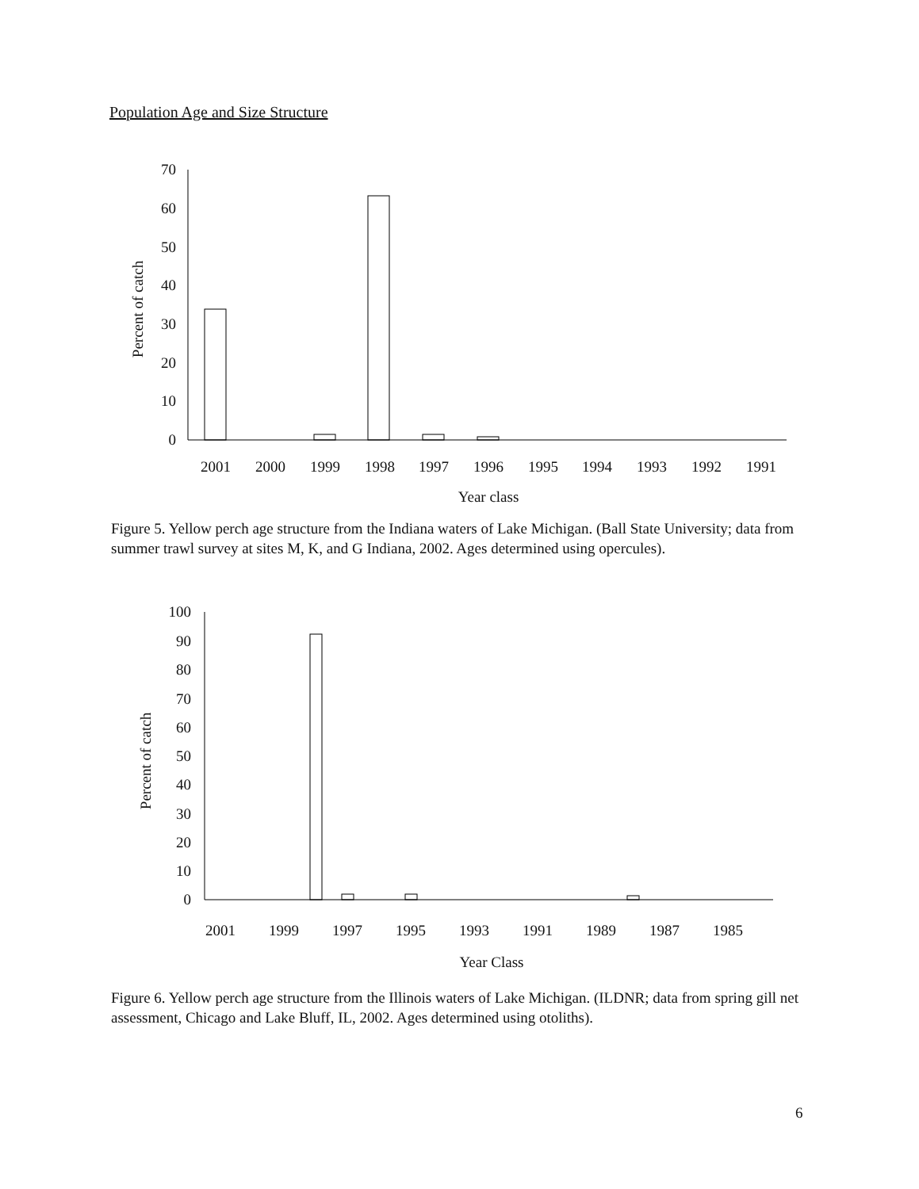Population Age and Size Structure
70
60
50
40
30
20
10
0
Percent of catch
2001
2000
1999
1998
1997
1996
1995
1994
1993
1992
1991
Year class
Figure 5. Yellow perch age structure from the Indiana waters of Lake Michigan. (Ball State University; data from summer trawl survey at sites M, K, and G Indiana, 2002. Ages determined using opercules).
100
90
80
70
60
50
40
30
20
10
0
Percent of catch
2001
1999
1997
1995
1993
1991
1989
1987
1985
Year Class
Figure 6. Yellow perch age structure from the Illinois waters of Lake Michigan. (ILDNR; data from spring gill net assessment, Chicago and Lake Bluff, IL, 2002. Ages determined using otoliths).
6